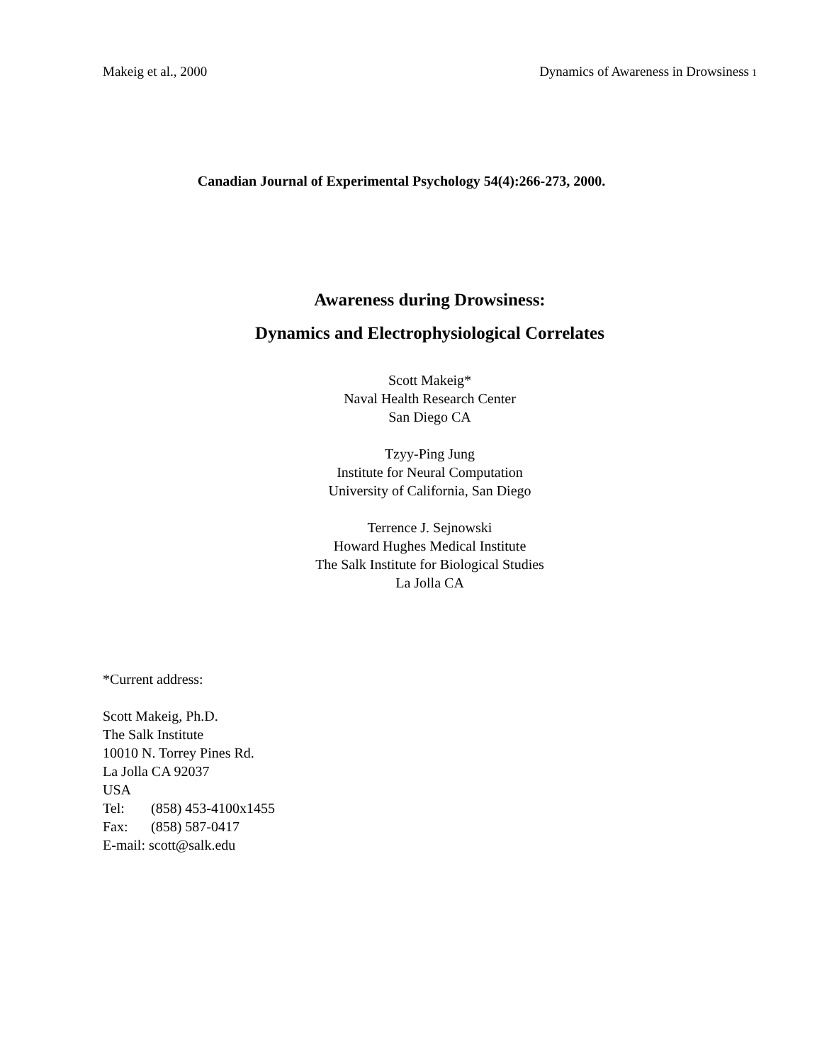Makeig et al., 2000 Dynamics of Awareness in Drowsiness<sup>1</sup>
Canadian Journal of Experimental Psychology 54(4):266-273, 2000.
Awareness during Drowsiness:
Dynamics and Electrophysiological Correlates
Scott Makeig*
Naval Health Research Center
San Diego CA
Tzyy-Ping Jung
Institute for Neural Computation
University of California, San Diego
Terrence J. Sejnowski
Howard Hughes Medical Institute
The Salk Institute for Biological Studies
La Jolla CA
*Current address:
Scott Makeig, Ph.D.
The Salk Institute
10010 N. Torrey Pines Rd.
La Jolla CA 92037
USA
Tel: (858) 453-4100x1455
Fax: (858) 587-0417
E-mail: scott@salk.edu